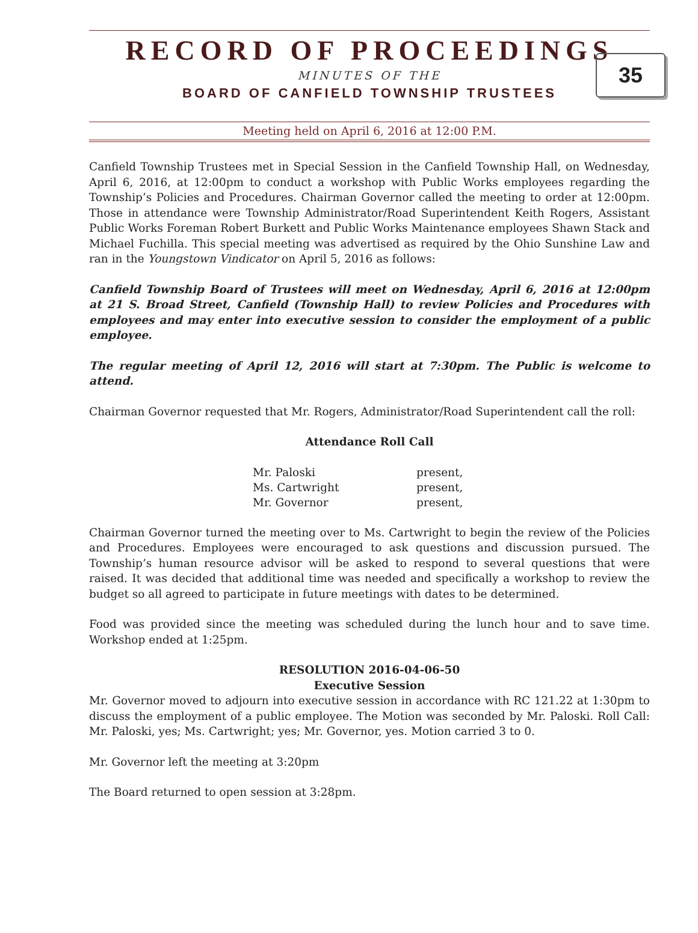RECORD OF PROCEEDINGS
MINUTES OF THE
BOARD OF CANFIELD TOWNSHIP TRUSTEES
35
Meeting held on April 6, 2016 at 12:00 P.M.
Canfield Township Trustees met in Special Session in the Canfield Township Hall, on Wednesday, April 6, 2016, at 12:00pm to conduct a workshop with Public Works employees regarding the Township’s Policies and Procedures. Chairman Governor called the meeting to order at 12:00pm. Those in attendance were Township Administrator/Road Superintendent Keith Rogers, Assistant Public Works Foreman Robert Burkett and Public Works Maintenance employees Shawn Stack and Michael Fuchilla. This special meeting was advertised as required by the Ohio Sunshine Law and ran in the Youngstown Vindicator on April 5, 2016 as follows:
Canfield Township Board of Trustees will meet on Wednesday, April 6, 2016 at 12:00pm at 21 S. Broad Street, Canfield (Township Hall) to review Policies and Procedures with employees and may enter into executive session to consider the employment of a public employee.
The regular meeting of April 12, 2016 will start at 7:30pm. The Public is welcome to attend.
Chairman Governor requested that Mr. Rogers, Administrator/Road Superintendent call the roll:
Attendance Roll Call
| Mr. Paloski | present, |
| Ms. Cartwright | present, |
| Mr. Governor | present, |
Chairman Governor turned the meeting over to Ms. Cartwright to begin the review of the Policies and Procedures. Employees were encouraged to ask questions and discussion pursued. The Township’s human resource advisor will be asked to respond to several questions that were raised. It was decided that additional time was needed and specifically a workshop to review the budget so all agreed to participate in future meetings with dates to be determined.
Food was provided since the meeting was scheduled during the lunch hour and to save time. Workshop ended at 1:25pm.
RESOLUTION 2016-04-06-50
Executive Session
Mr. Governor moved to adjourn into executive session in accordance with RC 121.22 at 1:30pm to discuss the employment of a public employee. The Motion was seconded by Mr. Paloski. Roll Call: Mr. Paloski, yes; Ms. Cartwright; yes; Mr. Governor, yes. Motion carried 3 to 0.
Mr. Governor left the meeting at 3:20pm
The Board returned to open session at 3:28pm.